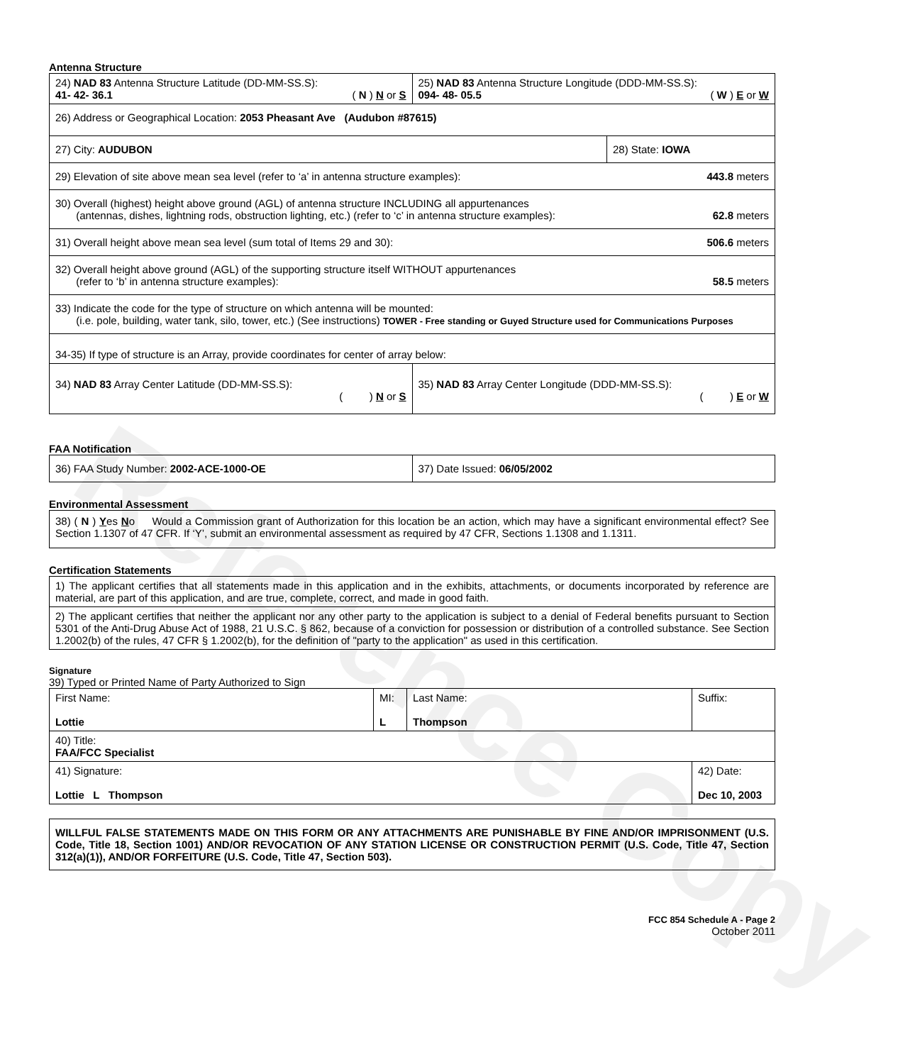Reference Copy
Antenna Structure
| 24) NAD 83 Antenna Structure Latitude (DD-MM-SS.S): 41- 42- 36.1 ( N ) N or S | 25) NAD 83 Antenna Structure Longitude (DDD-MM-SS.S): 094- 48- 05.5 ( W ) E or W | |
| 26) Address or Geographical Location: 2053 Pheasant Ave (Audubon #87615) | | |
| 27) City: AUDUBON | | 28) State: IOWA |
| 29) Elevation of site above mean sea level (refer to ‘a’ in antenna structure examples): 443.8 meters | | |
| 30) Overall (highest) height above ground (AGL) of antenna structure INCLUDING all appurtenances (antennas, dishes, lightning rods, obstruction lighting, etc.) (refer to ‘c’ in antenna structure examples): 62.8 meters | | |
| 31) Overall height above mean sea level (sum total of Items 29 and 30): 506.6 meters | | |
| 32) Overall height above ground (AGL) of the supporting structure itself WITHOUT appurtenances (refer to ‘b’ in antenna structure examples): 58.5 meters | | |
| 33) Indicate the code for the type of structure on which antenna will be mounted: (i.e. pole, building, water tank, silo, tower, etc.) (See instructions) TOWER - Free standing or Guyed Structure used for Communications Purposes | | |
| 34-35) If type of structure is an Array, provide coordinates for center of array below: | | |
| 34) NAD 83 Array Center Latitude (DD-MM-SS.S): ( ) N or S | 35) NAD 83 Array Center Longitude (DDD-MM-SS.S): ( ) E or W | |
FAA Notification
| 36) FAA Study Number: 2002-ACE-1000-OE | 37) Date Issued: 06/05/2002 |
Environmental Assessment
| 38) ( N ) Y es N o Would a Commission grant of Authorization for this location be an action, which may have a significant environmental effect? See Section 1.1307 of 47 CFR. If ‘Y’, submit an environmental assessment as required by 47 CFR, Sections 1.1308 and 1.1311. |
Certification Statements
| 1) The applicant certifies that all statements made in this application and in the exhibits, attachments, or documents incorporated by reference are material, are part of this application, and are true, complete, correct, and made in good faith. |
| 2) The applicant certifies that neither the applicant nor any other party to the application is subject to a denial of Federal benefits pursuant to Section 5301 of the Anti-Drug Abuse Act of 1988, 21 U.S.C. § 862, because of a conviction for possession or distribution of a controlled substance. See Section 1.2002(b) of the rules, 47 CFR § 1.2002(b), for the definition of "party to the application" as used in this certification. |
Signature
39) Typed or Printed Name of Party Authorized to Sign
| First Name: Lottie | MI: L | Last Name: Thompson | Suffix: |
| 40) Title: FAA/FCC Specialist | | | |
| 41) Signature: Lottie L Thompson | | | 42) Date: Dec 10, 2003 |
| WILLFUL FALSE STATEMENTS MADE ON THIS FORM OR ANY ATTACHMENTS ARE PUNISHABLE BY FINE AND/OR IMPRISONMENT (U.S. Code, Title 18, Section 1001) AND/OR REVOCATION OF ANY STATION LICENSE OR CONSTRUCTION PERMIT (U.S. Code, Title 47, Section 312(a)(1)), AND/OR FORFEITURE (U.S. Code, Title 47, Section 503). |
FCC 854 Schedule A - Page 2
October 2011